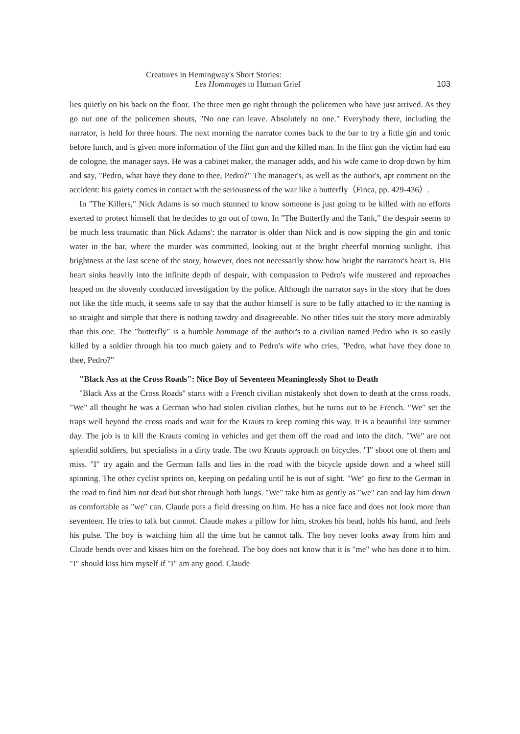Creatures in Hemingway's Short Stories:
Les Hommages to Human Grief 103
lies quietly on his back on the floor. The three men go right through the policemen who have just arrived. As they go out one of the policemen shouts, "No one can leave. Absolutely no one." Everybody there, including the narrator, is held for three hours. The next morning the narrator comes back to the bar to try a little gin and tonic before lunch, and is given more information of the flint gun and the killed man. In the flint gun the victim had eau de cologne, the manager says. He was a cabinet maker, the manager adds, and his wife came to drop down by him and say, "Pedro, what have they done to thee, Pedro?" The manager's, as well as the author's, apt comment on the accident: his gaiety comes in contact with the seriousness of the war like a butterfly（Finca, pp. 429-436）.
In "The Killers," Nick Adams is so much stunned to know someone is just going to be killed with no efforts exerted to protect himself that he decides to go out of town. In "The Butterfly and the Tank," the despair seems to be much less traumatic than Nick Adams': the narrator is older than Nick and is now sipping the gin and tonic water in the bar, where the murder was committed, looking out at the bright cheerful morning sunlight. This brightness at the last scene of the story, however, does not necessarily show how bright the narrator's heart is. His heart sinks heavily into the infinite depth of despair, with compassion to Pedro's wife mustered and reproaches heaped on the slovenly conducted investigation by the police. Although the narrator says in the story that he does not like the title much, it seems safe to say that the author himself is sure to be fully attached to it: the naming is so straight and simple that there is nothing tawdry and disagreeable. No other titles suit the story more admirably than this one. The "butterfly" is a humble hommage of the author's to a civilian named Pedro who is so easily killed by a soldier through his too much gaiety and to Pedro's wife who cries, "Pedro, what have they done to thee, Pedro?"
"Black Ass at the Cross Roads": Nice Boy of Seventeen Meaninglessly Shot to Death
"Black Ass at the Cross Roads" starts with a French civilian mistakenly shot down to death at the cross roads. "We" all thought he was a German who had stolen civilian clothes, but he turns out to be French. "We" set the traps well beyond the cross roads and wait for the Krauts to keep coming this way. It is a beautiful late summer day. The job is to kill the Krauts coming in vehicles and get them off the road and into the ditch. "We" are not splendid soldiers, but specialists in a dirty trade. The two Krauts approach on bicycles. "I" shoot one of them and miss. "I" try again and the German falls and lies in the road with the bicycle upside down and a wheel still spinning. The other cyclist sprints on, keeping on pedaling until he is out of sight. "We" go first to the German in the road to find him not dead but shot through both lungs. "We" take him as gently as "we" can and lay him down as comfortable as "we" can. Claude puts a field dressing on him. He has a nice face and does not look more than seventeen. He tries to talk but cannot. Claude makes a pillow for him, strokes his head, holds his hand, and feels his pulse. The boy is watching him all the time but he cannot talk. The boy never looks away from him and Claude bends over and kisses him on the forehead. The boy does not know that it is "me" who has done it to him. "I" should kiss him myself if "I" am any good. Claude